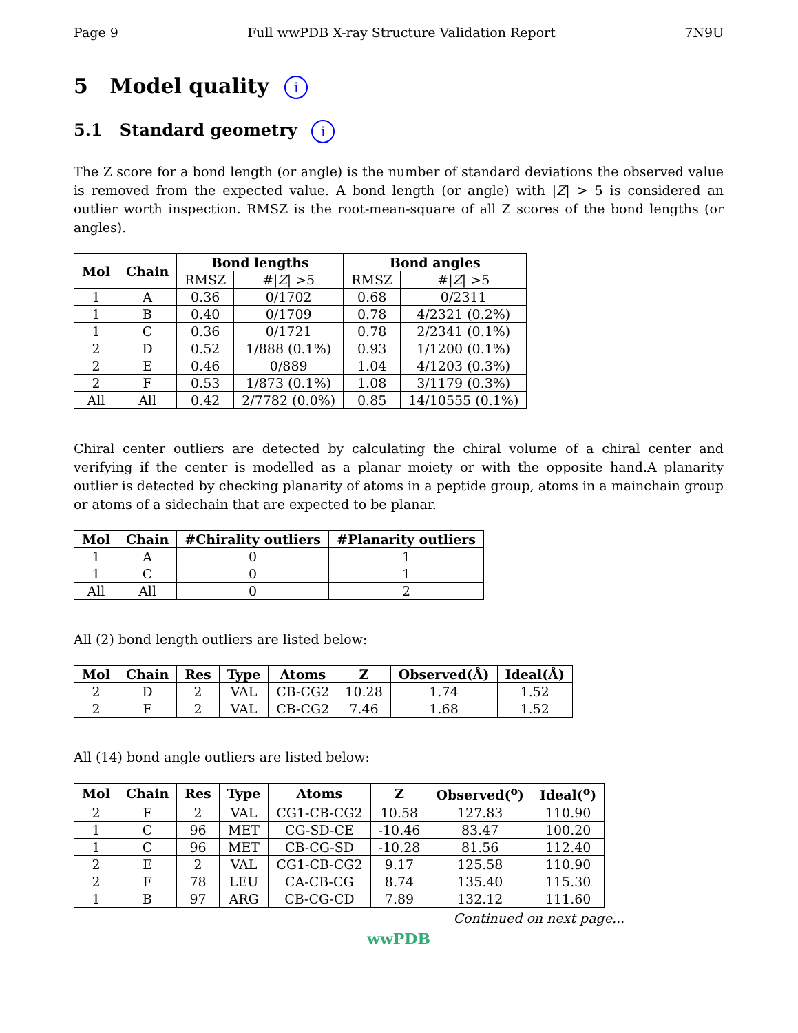Page 9 Full wwPDB X-ray Structure Validation Report 7N9U
5 Model quality i
5.1 Standard geometry i
The Z score for a bond length (or angle) is the number of standard deviations the observed value is removed from the expected value. A bond length (or angle) with |Z| > 5 is considered an outlier worth inspection. RMSZ is the root-mean-square of all Z scores of the bond lengths (or angles).
| Mol | Chain | Bond lengths | | Bond angles | |
| --- | --- | --- | --- | --- | --- |
| | | RMSZ | #/ Z / >5 | RMSZ | #/ Z / >5 |
| 1 | A | 0.36 | 0/1702 | 0.68 | 0/2311 |
| 1 | B | 0.40 | 0/1709 | 0.78 | 4/2321 (0.2%) |
| 1 | C | 0.36 | 0/1721 | 0.78 | 2/2341 (0.1%) |
| 2 | D | 0.52 | 1/888 (0.1%) | 0.93 | 1/1200 (0.1%) |
| 2 | E | 0.46 | 0/889 | 1.04 | 4/1203 (0.3%) |
| 2 | F | 0.53 | 1/873 (0.1%) | 1.08 | 3/1179 (0.3%) |
| All | All | 0.42 | 2/7782 (0.0%) | 0.85 | 14/10555 (0.1%) |
Chiral center outliers are detected by calculating the chiral volume of a chiral center and verifying if the center is modelled as a planar moiety or with the opposite hand.A planarity outlier is detected by checking planarity of atoms in a peptide group, atoms in a mainchain group or atoms of a sidechain that are expected to be planar.
| Mol | Chain | #Chirality outliers | #Planarity outliers |
| --- | --- | --- | --- |
| 1 | A | 0 | 1 |
| 1 | C | 0 | 1 |
| All | All | 0 | 2 |
All (2) bond length outliers are listed below:
| Mol | Chain | Res | Type | Atoms | Z | Observed(Å) | Ideal(Å) |
| --- | --- | --- | --- | --- | --- | --- | --- |
| 2 | D | 2 | VAL | CB-CG2 | 10.28 | 1.74 | 1.52 |
| 2 | F | 2 | VAL | CB-CG2 | 7.46 | 1.68 | 1.52 |
All (14) bond angle outliers are listed below:
| Mol | Chain | Res | Type | Atoms | Z | Observed(<sup>o</sup>) | Ideal(<sup>o</sup>) |
| --- | --- | --- | --- | --- | --- | --- | --- |
| 2 | F | 2 | VAL | CG1-CB-CG2 | 10.58 | 127.83 | 110.90 |
| 1 | C | 96 | MET | CG-SD-CE | -10.46 | 83.47 | 100.20 |
| 1 | C | 96 | MET | CB-CG-SD | -10.28 | 81.56 | 112.40 |
| 2 | E | 2 | VAL | CG1-CB-CG2 | 9.17 | 125.58 | 110.90 |
| 2 | F | 78 | LEU | CA-CB-CG | 8.74 | 135.40 | 115.30 |
| 1 | B | 97 | ARG | CB-CG-CD | 7.89 | 132.12 | 111.60 |
Continued on next page...
wwPDB